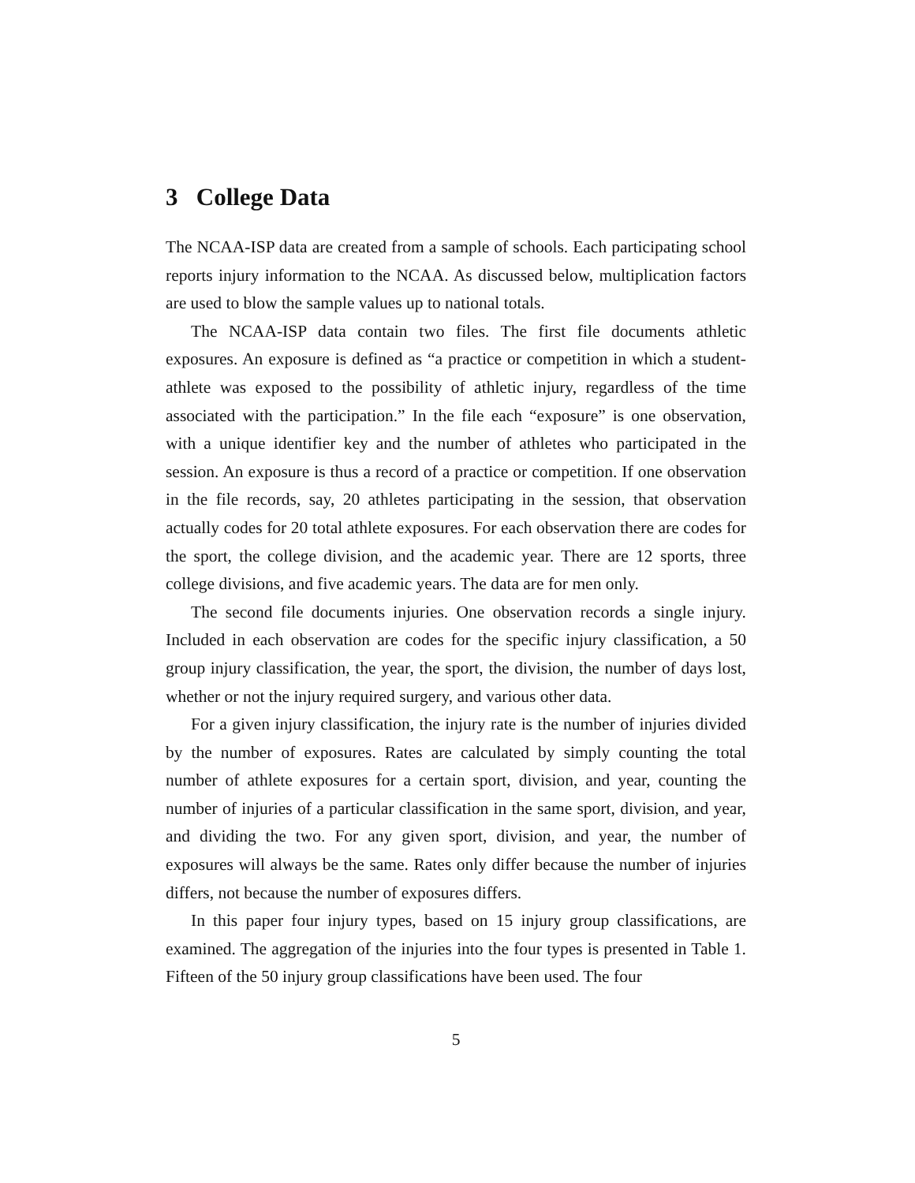3 College Data
The NCAA-ISP data are created from a sample of schools. Each participating school reports injury information to the NCAA. As discussed below, multiplication factors are used to blow the sample values up to national totals.
The NCAA-ISP data contain two files. The first file documents athletic exposures. An exposure is defined as “a practice or competition in which a student-athlete was exposed to the possibility of athletic injury, regardless of the time associated with the participation.” In the file each “exposure” is one observation, with a unique identifier key and the number of athletes who participated in the session. An exposure is thus a record of a practice or competition. If one observation in the file records, say, 20 athletes participating in the session, that observation actually codes for 20 total athlete exposures. For each observation there are codes for the sport, the college division, and the academic year. There are 12 sports, three college divisions, and five academic years. The data are for men only.
The second file documents injuries. One observation records a single injury. Included in each observation are codes for the specific injury classification, a 50 group injury classification, the year, the sport, the division, the number of days lost, whether or not the injury required surgery, and various other data.
For a given injury classification, the injury rate is the number of injuries divided by the number of exposures. Rates are calculated by simply counting the total number of athlete exposures for a certain sport, division, and year, counting the number of injuries of a particular classification in the same sport, division, and year, and dividing the two. For any given sport, division, and year, the number of exposures will always be the same. Rates only differ because the number of injuries differs, not because the number of exposures differs.
In this paper four injury types, based on 15 injury group classifications, are examined. The aggregation of the injuries into the four types is presented in Table 1. Fifteen of the 50 injury group classifications have been used. The four
5